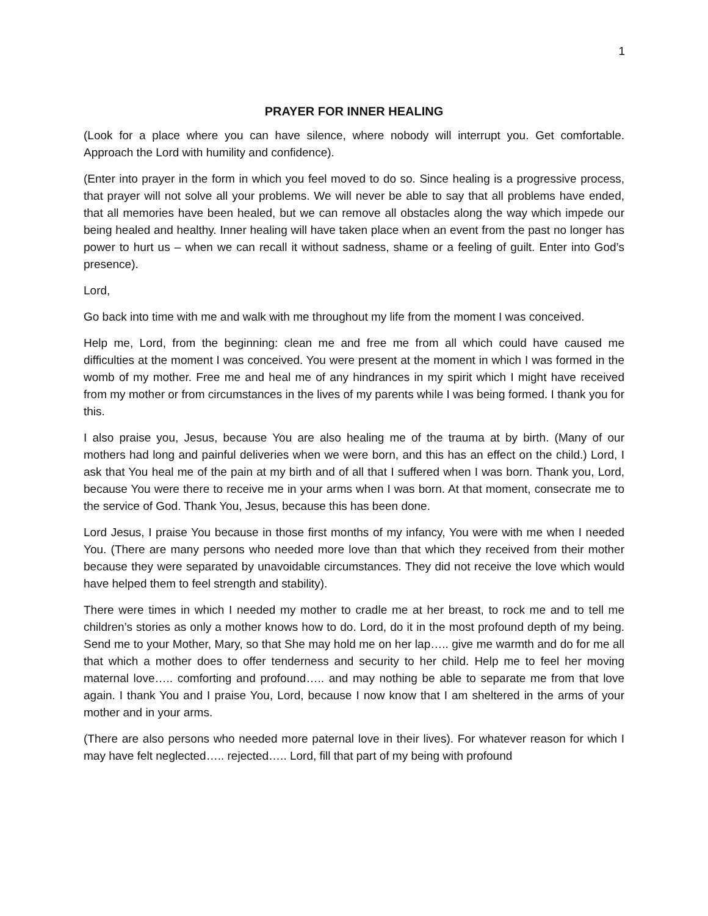1
PRAYER FOR INNER HEALING
(Look for a place where you can have silence, where nobody will interrupt you. Get comfortable. Approach the Lord with humility and confidence).
(Enter into prayer in the form in which you feel moved to do so. Since healing is a progressive process, that prayer will not solve all your problems. We will never be able to say that all problems have ended, that all memories have been healed, but we can remove all obstacles along the way which impede our being healed and healthy. Inner healing will have taken place when an event from the past no longer has power to hurt us – when we can recall it without sadness, shame or a feeling of guilt. Enter into God’s presence).
Lord,
Go back into time with me and walk with me throughout my life from the moment I was conceived.
Help me, Lord, from the beginning: clean me and free me from all which could have caused me difficulties at the moment I was conceived. You were present at the moment in which I was formed in the womb of my mother. Free me and heal me of any hindrances in my spirit which I might have received from my mother or from circumstances in the lives of my parents while I was being formed. I thank you for this.
I also praise you, Jesus, because You are also healing me of the trauma at by birth. (Many of our mothers had long and painful deliveries when we were born, and this has an effect on the child.) Lord, I ask that You heal me of the pain at my birth and of all that I suffered when I was born. Thank you, Lord, because You were there to receive me in your arms when I was born. At that moment, consecrate me to the service of God. Thank You, Jesus, because this has been done.
Lord Jesus, I praise You because in those first months of my infancy, You were with me when I needed You. (There are many persons who needed more love than that which they received from their mother because they were separated by unavoidable circumstances. They did not receive the love which would have helped them to feel strength and stability).
There were times in which I needed my mother to cradle me at her breast, to rock me and to tell me children’s stories as only a mother knows how to do. Lord, do it in the most profound depth of my being. Send me to your Mother, Mary, so that She may hold me on her lap….. give me warmth and do for me all that which a mother does to offer tenderness and security to her child. Help me to feel her moving maternal love….. comforting and profound….. and may nothing be able to separate me from that love again. I thank You and I praise You, Lord, because I now know that I am sheltered in the arms of your mother and in your arms.
(There are also persons who needed more paternal love in their lives). For whatever reason for which I may have felt neglected….. rejected….. Lord, fill that part of my being with profound